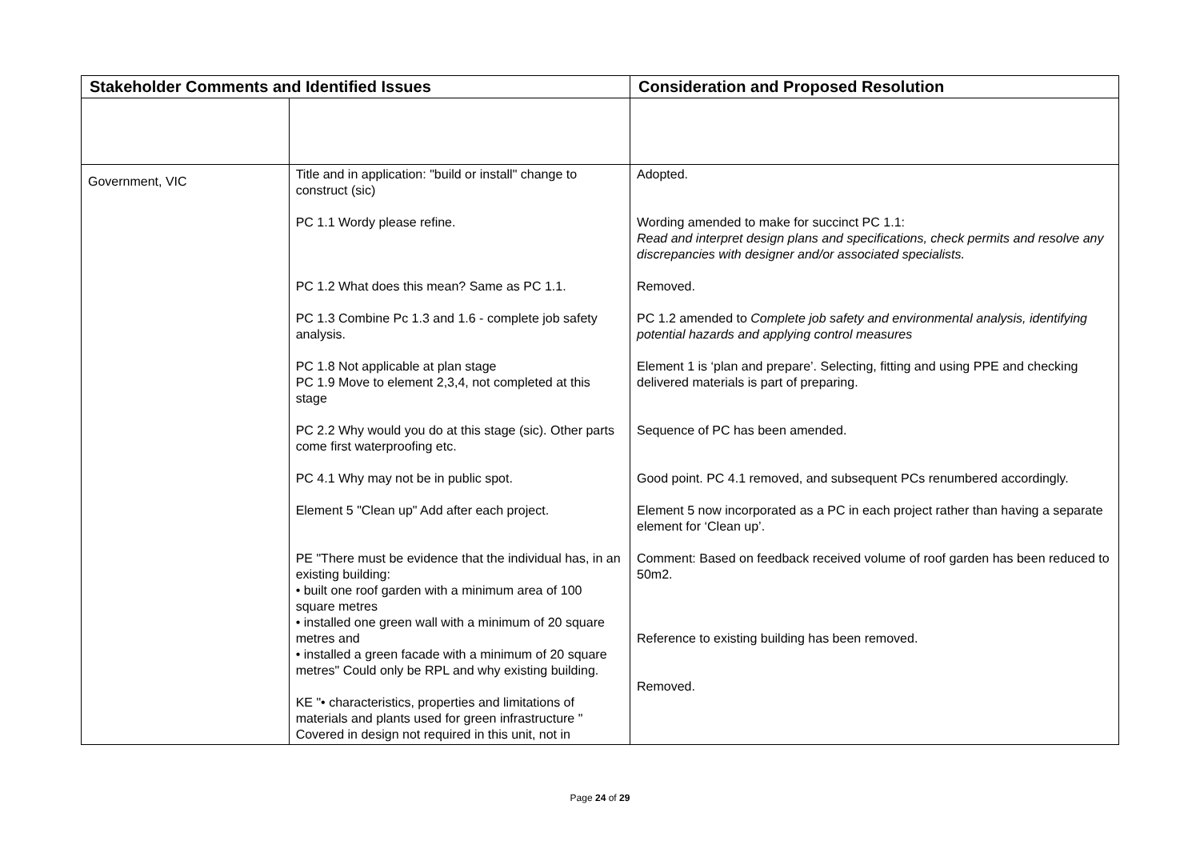| Stakeholder Comments and Identified Issues | | Consideration and Proposed Resolution |
| --- | --- | --- |
| Government, VIC | Title and in application: "build or install" change to construct (sic) PC 1.1 Wordy please refine. PC 1.2 What does this mean? Same as PC 1.1. PC 1.3 Combine Pc 1.3 and 1.6 - complete job safety analysis. PC 1.8 Not applicable at plan stage PC 1.9 Move to element 2,3,4, not completed at this stage PC 2.2 Why would you do at this stage (sic). Other parts come first waterproofing etc. PC 4.1 Why may not be in public spot. Element 5 "Clean up" Add after each project. PE "There must be evidence that the individual has, in an existing building: • built one roof garden with a minimum area of 100 square metres • installed one green wall with a minimum of 20 square metres and • installed a green facade with a minimum of 20 square metres" Could only be RPL and why existing building. KE "• characteristics, properties and limitations of materials and plants used for green infrastructure " Covered in design not required in this unit, not in | Adopted. Wording amended to make for succinct PC 1.1: Read and interpret design plans and specifications, check permits and resolve any discrepancies with designer and/or associated specialists. Removed. PC 1.2 amended to Complete job safety and environmental analysis, identifying potential hazards and applying control measures Element 1 is ‘plan and prepare’. Selecting, fitting and using PPE and checking delivered materials is part of preparing. Sequence of PC has been amended. Good point. PC 4.1 removed, and subsequent PCs renumbered accordingly. Element 5 now incorporated as a PC in each project rather than having a separate element for ‘Clean up’. Comment: Based on feedback received volume of roof garden has been reduced to 50m2. Reference to existing building has been removed. Removed. |
Page 24 of 29